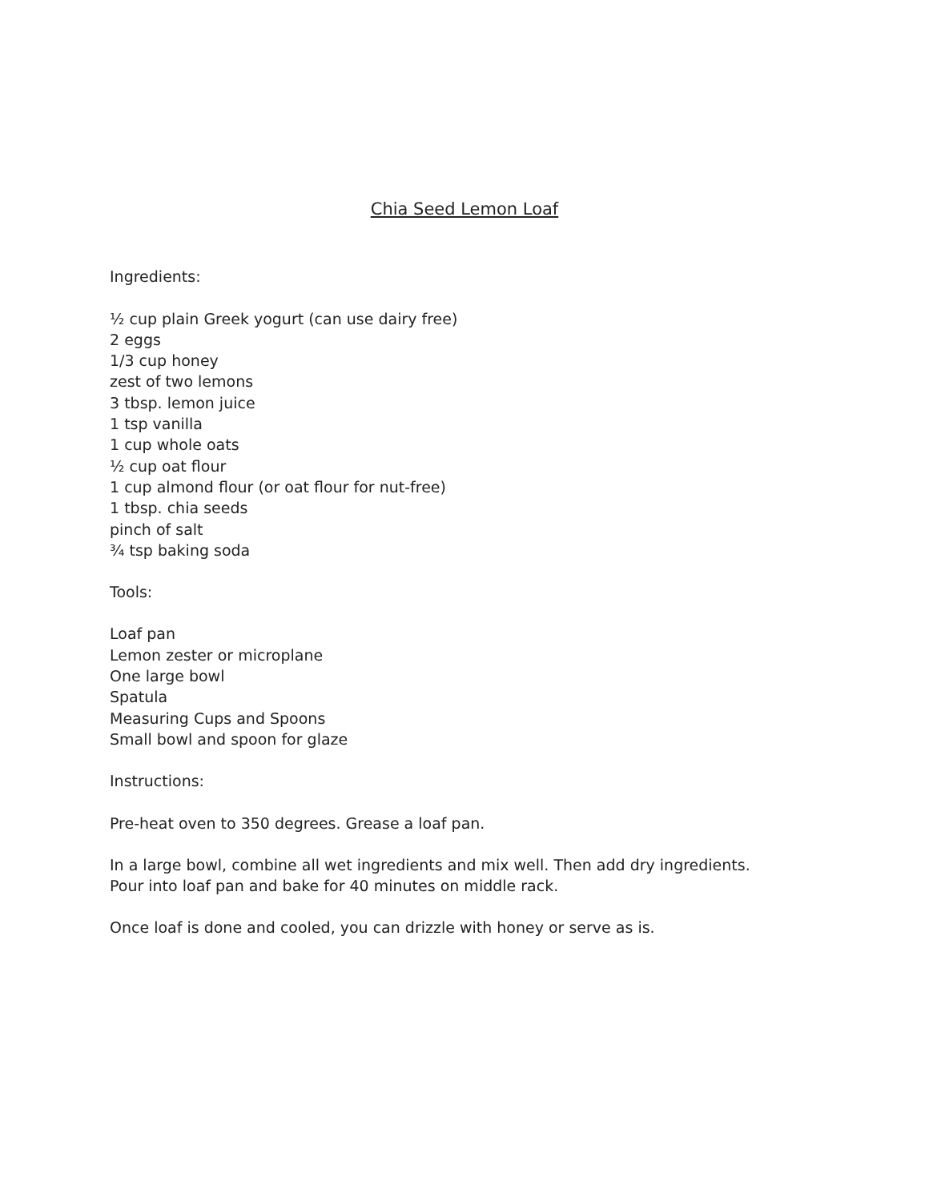Chia Seed Lemon Loaf
Ingredients:
½ cup plain Greek yogurt (can use dairy free)
2 eggs
1/3 cup honey
zest of two lemons
3 tbsp. lemon juice
1 tsp vanilla
1 cup whole oats
½ cup oat flour
1 cup almond flour (or oat flour for nut-free)
1 tbsp. chia seeds
pinch of salt
¾ tsp baking soda
Tools:
Loaf pan
Lemon zester or microplane
One large bowl
Spatula
Measuring Cups and Spoons
Small bowl and spoon for glaze
Instructions:
Pre-heat oven to 350 degrees. Grease a loaf pan.
In a large bowl, combine all wet ingredients and mix well. Then add dry ingredients.
Pour into loaf pan and bake for 40 minutes on middle rack.
Once loaf is done and cooled, you can drizzle with honey or serve as is.